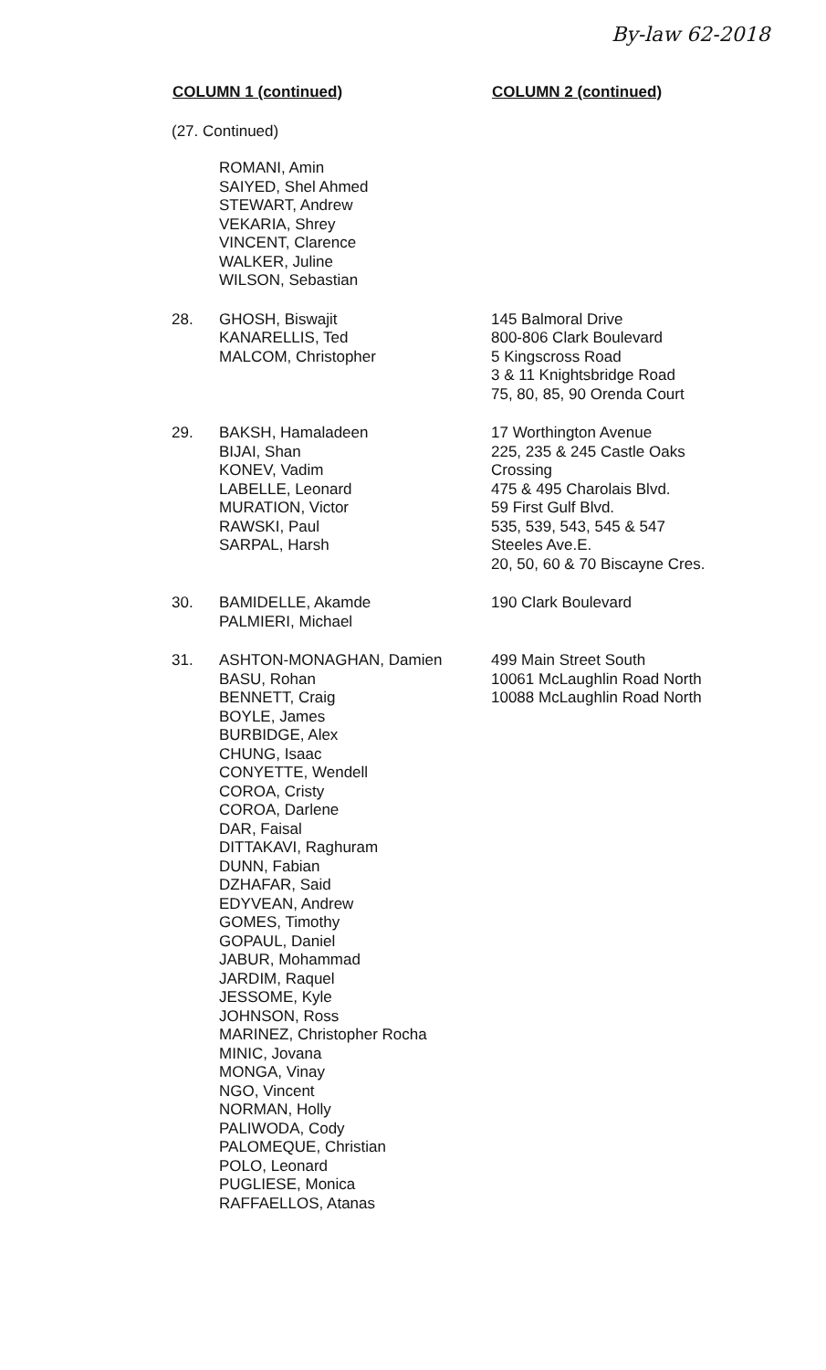By-law 62-2018
| COLUMN 1 (continued) | | COLUMN 2 (continued) |
| --- | --- | --- |
| (27. Continued) | | |
| | ROMANI, Amin SAIYED, Shel Ahmed STEWART, Andrew VEKARIA, Shrey VINCENT, Clarence WALKER, Juline WILSON, Sebastian | |
| 28. | GHOSH, Biswajit KANARELLIS, Ted MALCOM, Christopher | 145 Balmoral Drive 800-806 Clark Boulevard 5 Kingscross Road 3 & 11 Knightsbridge Road 75, 80, 85, 90 Orenda Court |
| 29. | BAKSH, Hamaladeen BIJAI, Shan KONEV, Vadim LABELLE, Leonard MURATION, Victor RAWSKI, Paul SARPAL, Harsh | 17 Worthington Avenue 225, 235 & 245 Castle Oaks Crossing 475 & 495 Charolais Blvd. 59 First Gulf Blvd. 535, 539, 543, 545 & 547 Steeles Ave.E. 20, 50, 60 & 70 Biscayne Cres. |
| 30. | BAMIDELLE, Akamde PALMIERI, Michael | 190 Clark Boulevard |
| 31. | ASHTON-MONAGHAN, Damien BASU, Rohan BENNETT, Craig BOYLE, James BURBIDGE, Alex CHUNG, Isaac CONYETTE, Wendell COROA, Cristy COROA, Darlene DAR, Faisal DITTAKAVI, Raghuram DUNN, Fabian DZHAFAR, Said EDYVEAN, Andrew GOMES, Timothy GOPAUL, Daniel JABUR, Mohammad JARDIM, Raquel JESSOME, Kyle JOHNSON, Ross MARINEZ, Christopher Rocha MINIC, Jovana MONGA, Vinay NGO, Vincent NORMAN, Holly PALIWODA, Cody PALOMEQUE, Christian POLO, Leonard PUGLIESE, Monica RAFFAELLOS, Atanas | 499 Main Street South 10061 McLaughlin Road North 10088 McLaughlin Road North |